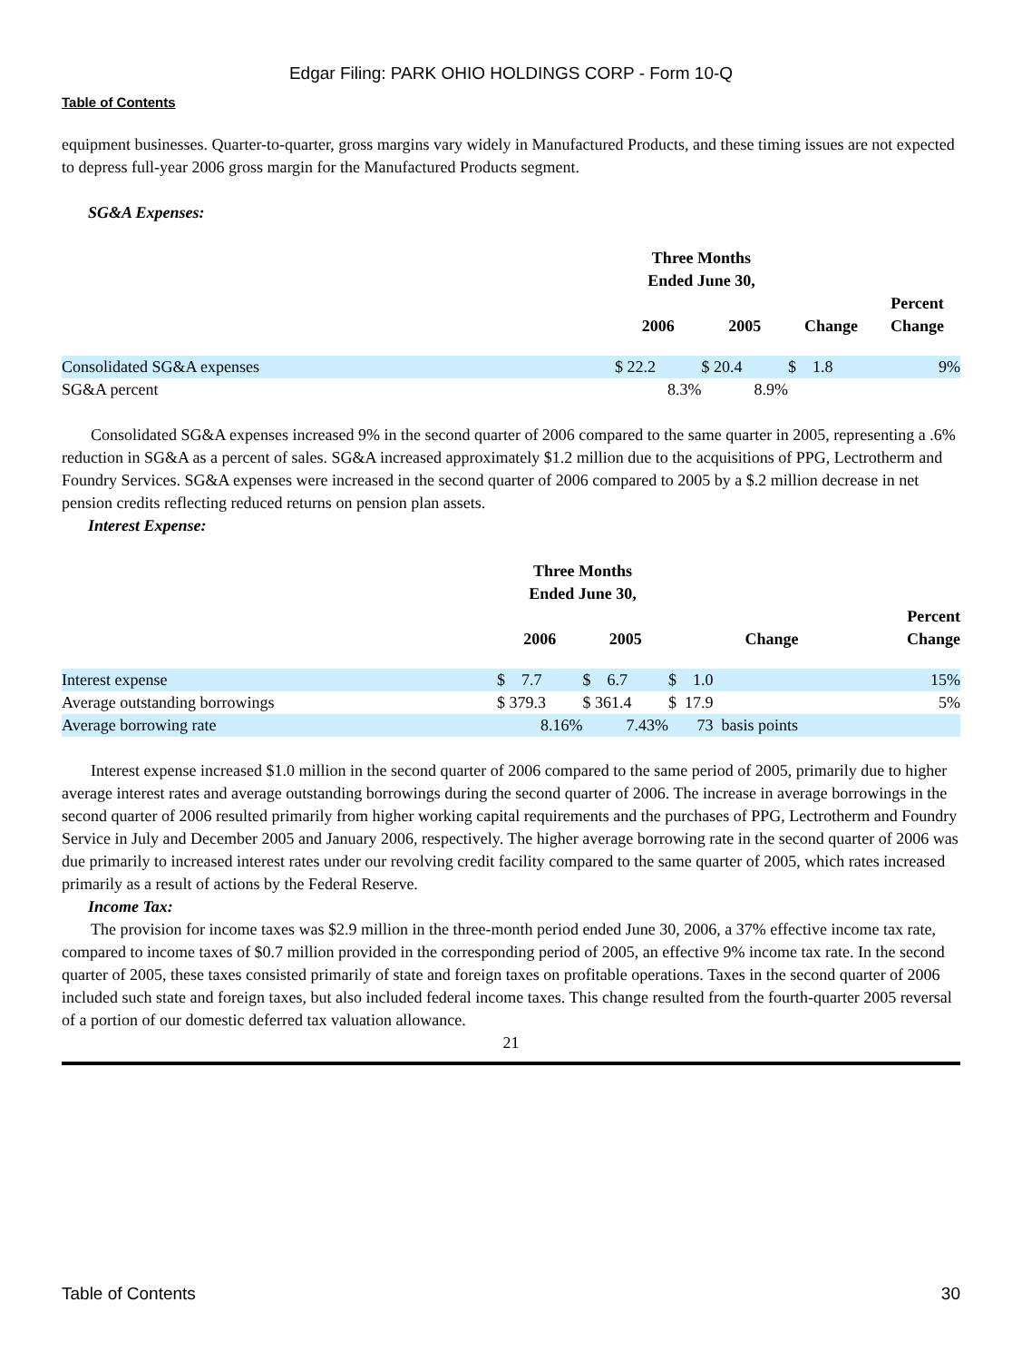Edgar Filing: PARK OHIO HOLDINGS CORP - Form 10-Q
Table of Contents
equipment businesses. Quarter-to-quarter, gross margins vary widely in Manufactured Products, and these timing issues are not expected to depress full-year 2006 gross margin for the Manufactured Products segment.
SG&A Expenses:
| | Three Months Ended June 30, | | | |
| --- | --- | --- | --- | --- |
| | 2006 | 2005 | Change | Percent Change |
| Consolidated SG&A expenses | $ 22.2 | $ 20.4 | $ 1.8 | 9% |
| SG&A percent | 8.3% | 8.9% | | |
Consolidated SG&A expenses increased 9% in the second quarter of 2006 compared to the same quarter in 2005, representing a .6% reduction in SG&A as a percent of sales. SG&A increased approximately $1.2 million due to the acquisitions of PPG, Lectrotherm and Foundry Services. SG&A expenses were increased in the second quarter of 2006 compared to 2005 by a $.2 million decrease in net pension credits reflecting reduced returns on pension plan assets.
Interest Expense:
| | Three Months Ended June 30, | | | |
| --- | --- | --- | --- | --- |
| | 2006 | 2005 | Change | Percent Change |
| Interest expense | $ 7.7 | $ 6.7 | $ 1.0 | 15% |
| Average outstanding borrowings | $ 379.3 | $ 361.4 | $ 17.9 | 5% |
| Average borrowing rate | 8.16% | 7.43% | 73 basis points | |
Interest expense increased $1.0 million in the second quarter of 2006 compared to the same period of 2005, primarily due to higher average interest rates and average outstanding borrowings during the second quarter of 2006. The increase in average borrowings in the second quarter of 2006 resulted primarily from higher working capital requirements and the purchases of PPG, Lectrotherm and Foundry Service in July and December 2005 and January 2006, respectively. The higher average borrowing rate in the second quarter of 2006 was due primarily to increased interest rates under our revolving credit facility compared to the same quarter of 2005, which rates increased primarily as a result of actions by the Federal Reserve.
Income Tax:
The provision for income taxes was $2.9 million in the three-month period ended June 30, 2006, a 37% effective income tax rate, compared to income taxes of $0.7 million provided in the corresponding period of 2005, an effective 9% income tax rate. In the second quarter of 2005, these taxes consisted primarily of state and foreign taxes on profitable operations. Taxes in the second quarter of 2006 included such state and foreign taxes, but also included federal income taxes. This change resulted from the fourth-quarter 2005 reversal of a portion of our domestic deferred tax valuation allowance.
21
Table of Contents 30